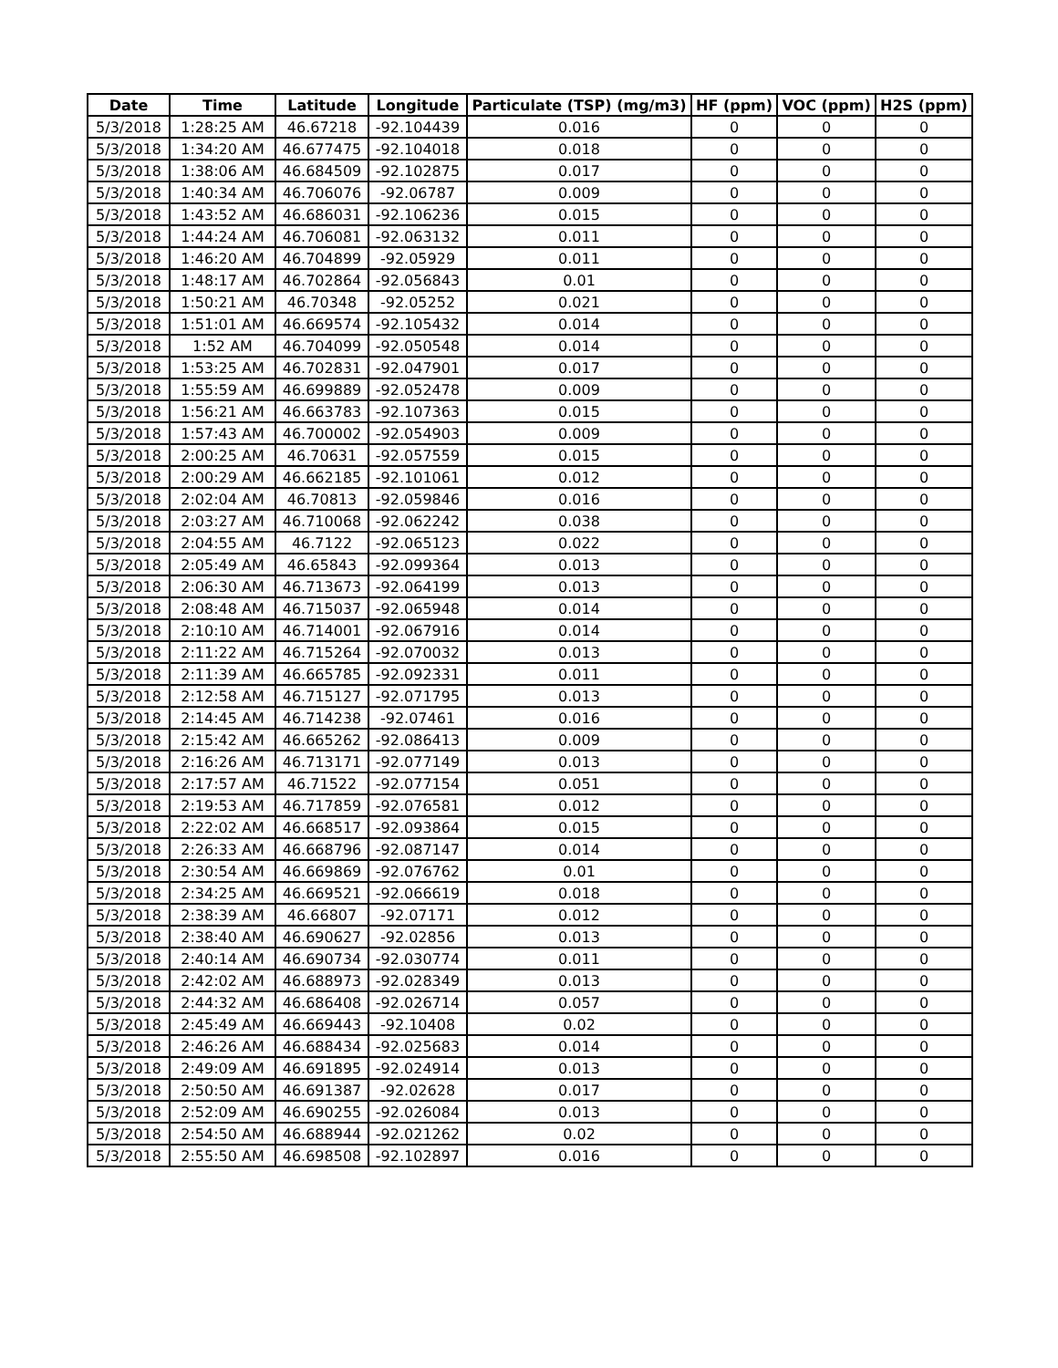| Date | Time | Latitude | Longitude | Particulate (TSP) (mg/m3) | HF (ppm) | VOC (ppm) | H2S (ppm) |
| --- | --- | --- | --- | --- | --- | --- | --- |
| 5/3/2018 | 1:28:25 AM | 46.67218 | -92.104439 | 0.016 | 0 | 0 | 0 |
| 5/3/2018 | 1:34:20 AM | 46.677475 | -92.104018 | 0.018 | 0 | 0 | 0 |
| 5/3/2018 | 1:38:06 AM | 46.684509 | -92.102875 | 0.017 | 0 | 0 | 0 |
| 5/3/2018 | 1:40:34 AM | 46.706076 | -92.06787 | 0.009 | 0 | 0 | 0 |
| 5/3/2018 | 1:43:52 AM | 46.686031 | -92.106236 | 0.015 | 0 | 0 | 0 |
| 5/3/2018 | 1:44:24 AM | 46.706081 | -92.063132 | 0.011 | 0 | 0 | 0 |
| 5/3/2018 | 1:46:20 AM | 46.704899 | -92.05929 | 0.011 | 0 | 0 | 0 |
| 5/3/2018 | 1:48:17 AM | 46.702864 | -92.056843 | 0.01 | 0 | 0 | 0 |
| 5/3/2018 | 1:50:21 AM | 46.70348 | -92.05252 | 0.021 | 0 | 0 | 0 |
| 5/3/2018 | 1:51:01 AM | 46.669574 | -92.105432 | 0.014 | 0 | 0 | 0 |
| 5/3/2018 | 1:52 AM | 46.704099 | -92.050548 | 0.014 | 0 | 0 | 0 |
| 5/3/2018 | 1:53:25 AM | 46.702831 | -92.047901 | 0.017 | 0 | 0 | 0 |
| 5/3/2018 | 1:55:59 AM | 46.699889 | -92.052478 | 0.009 | 0 | 0 | 0 |
| 5/3/2018 | 1:56:21 AM | 46.663783 | -92.107363 | 0.015 | 0 | 0 | 0 |
| 5/3/2018 | 1:57:43 AM | 46.700002 | -92.054903 | 0.009 | 0 | 0 | 0 |
| 5/3/2018 | 2:00:25 AM | 46.70631 | -92.057559 | 0.015 | 0 | 0 | 0 |
| 5/3/2018 | 2:00:29 AM | 46.662185 | -92.101061 | 0.012 | 0 | 0 | 0 |
| 5/3/2018 | 2:02:04 AM | 46.70813 | -92.059846 | 0.016 | 0 | 0 | 0 |
| 5/3/2018 | 2:03:27 AM | 46.710068 | -92.062242 | 0.038 | 0 | 0 | 0 |
| 5/3/2018 | 2:04:55 AM | 46.7122 | -92.065123 | 0.022 | 0 | 0 | 0 |
| 5/3/2018 | 2:05:49 AM | 46.65843 | -92.099364 | 0.013 | 0 | 0 | 0 |
| 5/3/2018 | 2:06:30 AM | 46.713673 | -92.064199 | 0.013 | 0 | 0 | 0 |
| 5/3/2018 | 2:08:48 AM | 46.715037 | -92.065948 | 0.014 | 0 | 0 | 0 |
| 5/3/2018 | 2:10:10 AM | 46.714001 | -92.067916 | 0.014 | 0 | 0 | 0 |
| 5/3/2018 | 2:11:22 AM | 46.715264 | -92.070032 | 0.013 | 0 | 0 | 0 |
| 5/3/2018 | 2:11:39 AM | 46.665785 | -92.092331 | 0.011 | 0 | 0 | 0 |
| 5/3/2018 | 2:12:58 AM | 46.715127 | -92.071795 | 0.013 | 0 | 0 | 0 |
| 5/3/2018 | 2:14:45 AM | 46.714238 | -92.07461 | 0.016 | 0 | 0 | 0 |
| 5/3/2018 | 2:15:42 AM | 46.665262 | -92.086413 | 0.009 | 0 | 0 | 0 |
| 5/3/2018 | 2:16:26 AM | 46.713171 | -92.077149 | 0.013 | 0 | 0 | 0 |
| 5/3/2018 | 2:17:57 AM | 46.71522 | -92.077154 | 0.051 | 0 | 0 | 0 |
| 5/3/2018 | 2:19:53 AM | 46.717859 | -92.076581 | 0.012 | 0 | 0 | 0 |
| 5/3/2018 | 2:22:02 AM | 46.668517 | -92.093864 | 0.015 | 0 | 0 | 0 |
| 5/3/2018 | 2:26:33 AM | 46.668796 | -92.087147 | 0.014 | 0 | 0 | 0 |
| 5/3/2018 | 2:30:54 AM | 46.669869 | -92.076762 | 0.01 | 0 | 0 | 0 |
| 5/3/2018 | 2:34:25 AM | 46.669521 | -92.066619 | 0.018 | 0 | 0 | 0 |
| 5/3/2018 | 2:38:39 AM | 46.66807 | -92.07171 | 0.012 | 0 | 0 | 0 |
| 5/3/2018 | 2:38:40 AM | 46.690627 | -92.02856 | 0.013 | 0 | 0 | 0 |
| 5/3/2018 | 2:40:14 AM | 46.690734 | -92.030774 | 0.011 | 0 | 0 | 0 |
| 5/3/2018 | 2:42:02 AM | 46.688973 | -92.028349 | 0.013 | 0 | 0 | 0 |
| 5/3/2018 | 2:44:32 AM | 46.686408 | -92.026714 | 0.057 | 0 | 0 | 0 |
| 5/3/2018 | 2:45:49 AM | 46.669443 | -92.10408 | 0.02 | 0 | 0 | 0 |
| 5/3/2018 | 2:46:26 AM | 46.688434 | -92.025683 | 0.014 | 0 | 0 | 0 |
| 5/3/2018 | 2:49:09 AM | 46.691895 | -92.024914 | 0.013 | 0 | 0 | 0 |
| 5/3/2018 | 2:50:50 AM | 46.691387 | -92.02628 | 0.017 | 0 | 0 | 0 |
| 5/3/2018 | 2:52:09 AM | 46.690255 | -92.026084 | 0.013 | 0 | 0 | 0 |
| 5/3/2018 | 2:54:50 AM | 46.688944 | -92.021262 | 0.02 | 0 | 0 | 0 |
| 5/3/2018 | 2:55:50 AM | 46.698508 | -92.102897 | 0.016 | 0 | 0 | 0 |